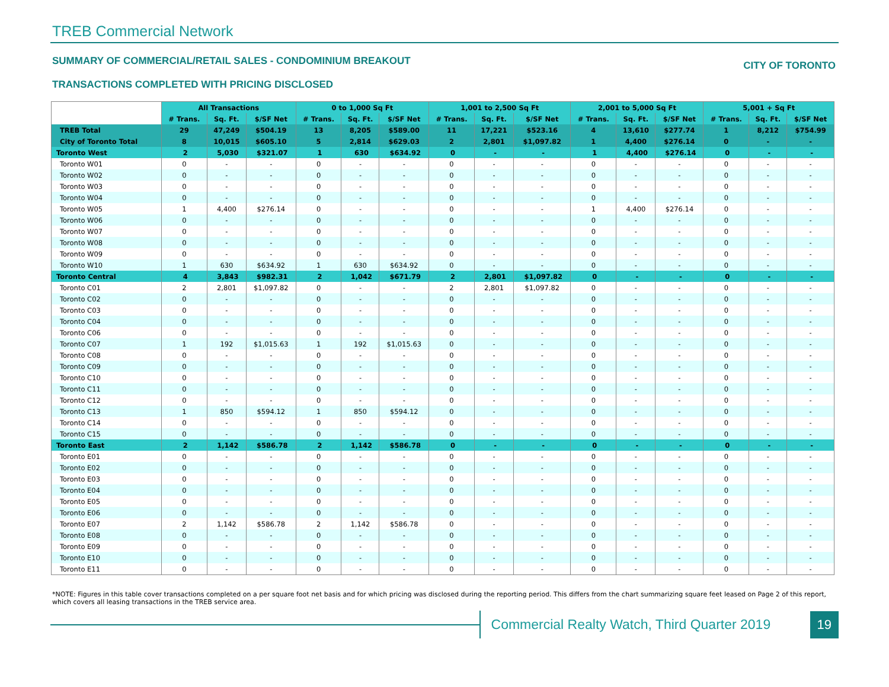TREB Commercial Network
SUMMARY OF COMMERCIAL/RETAIL SALES - CONDOMINIUM BREAKOUT
CITY OF TORONTO
TRANSACTIONS COMPLETED WITH PRICING DISCLOSED
| | All Transactions | | | 0 to 1,000 Sq Ft | | | 1,001 to 2,500 Sq Ft | | | 2,001 to 5,000 Sq Ft | | | 5,001 + Sq Ft | | |
| --- | --- | --- | --- | --- | --- | --- | --- | --- | --- | --- | --- | --- | --- | --- | --- |
| | # Trans. | Sq. Ft. | $/SF Net | # Trans. | Sq. Ft. | $/SF Net | # Trans. | Sq. Ft. | $/SF Net | # Trans. | Sq. Ft. | $/SF Net | # Trans. | Sq. Ft. | $/SF Net |
| TREB Total | 29 | 47,249 | $504.19 | 13 | 8,205 | $589.00 | 11 | 17,221 | $523.16 | 4 | 13,610 | $277.74 | 1 | 8,212 | $754.99 |
| City of Toronto Total | 8 | 10,015 | $605.10 | 5 | 2,814 | $629.03 | 2 | 2,801 | $1,097.82 | 1 | 4,400 | $276.14 | 0 | - | - |
| Toronto West | 2 | 5,030 | $321.07 | 1 | 630 | $634.92 | 0 | - | - | 1 | 4,400 | $276.14 | 0 | - | - |
| Toronto W01 | 0 | - | - | 0 | - | - | 0 | - | - | 0 | - | - | 0 | - | - |
| Toronto W02 | 0 | - | - | 0 | - | - | 0 | - | - | 0 | - | - | 0 | - | - |
| Toronto W03 | 0 | - | - | 0 | - | - | 0 | - | - | 0 | - | - | 0 | - | - |
| Toronto W04 | 0 | - | - | 0 | - | - | 0 | - | - | 0 | - | - | 0 | - | - |
| Toronto W05 | 1 | 4,400 | $276.14 | 0 | - | - | 0 | - | - | 1 | 4,400 | $276.14 | 0 | - | - |
| Toronto W06 | 0 | - | - | 0 | - | - | 0 | - | - | 0 | - | - | 0 | - | - |
| Toronto W07 | 0 | - | - | 0 | - | - | 0 | - | - | 0 | - | - | 0 | - | - |
| Toronto W08 | 0 | - | - | 0 | - | - | 0 | - | - | 0 | - | - | 0 | - | - |
| Toronto W09 | 0 | - | - | 0 | - | - | 0 | - | - | 0 | - | - | 0 | - | - |
| Toronto W10 | 1 | 630 | $634.92 | 1 | 630 | $634.92 | 0 | - | - | 0 | - | - | 0 | - | - |
| Toronto Central | 4 | 3,843 | $982.31 | 2 | 1,042 | $671.79 | 2 | 2,801 | $1,097.82 | 0 | - | - | 0 | - | - |
| Toronto C01 | 2 | 2,801 | $1,097.82 | 0 | - | - | 2 | 2,801 | $1,097.82 | 0 | - | - | 0 | - | - |
| Toronto C02 | 0 | - | - | 0 | - | - | 0 | - | - | 0 | - | - | 0 | - | - |
| Toronto C03 | 0 | - | - | 0 | - | - | 0 | - | - | 0 | - | - | 0 | - | - |
| Toronto C04 | 0 | - | - | 0 | - | - | 0 | - | - | 0 | - | - | 0 | - | - |
| Toronto C06 | 0 | - | - | 0 | - | - | 0 | - | - | 0 | - | - | 0 | - | - |
| Toronto C07 | 1 | 192 | $1,015.63 | 1 | 192 | $1,015.63 | 0 | - | - | 0 | - | - | 0 | - | - |
| Toronto C08 | 0 | - | - | 0 | - | - | 0 | - | - | 0 | - | - | 0 | - | - |
| Toronto C09 | 0 | - | - | 0 | - | - | 0 | - | - | 0 | - | - | 0 | - | - |
| Toronto C10 | 0 | - | - | 0 | - | - | 0 | - | - | 0 | - | - | 0 | - | - |
| Toronto C11 | 0 | - | - | 0 | - | - | 0 | - | - | 0 | - | - | 0 | - | - |
| Toronto C12 | 0 | - | - | 0 | - | - | 0 | - | - | 0 | - | - | 0 | - | - |
| Toronto C13 | 1 | 850 | $594.12 | 1 | 850 | $594.12 | 0 | - | - | 0 | - | - | 0 | - | - |
| Toronto C14 | 0 | - | - | 0 | - | - | 0 | - | - | 0 | - | - | 0 | - | - |
| Toronto C15 | 0 | - | - | 0 | - | - | 0 | - | - | 0 | - | - | 0 | - | - |
| Toronto East | 2 | 1,142 | $586.78 | 2 | 1,142 | $586.78 | 0 | - | - | 0 | - | - | 0 | - | - |
| Toronto E01 | 0 | - | - | 0 | - | - | 0 | - | - | 0 | - | - | 0 | - | - |
| Toronto E02 | 0 | - | - | 0 | - | - | 0 | - | - | 0 | - | - | 0 | - | - |
| Toronto E03 | 0 | - | - | 0 | - | - | 0 | - | - | 0 | - | - | 0 | - | - |
| Toronto E04 | 0 | - | - | 0 | - | - | 0 | - | - | 0 | - | - | 0 | - | - |
| Toronto E05 | 0 | - | - | 0 | - | - | 0 | - | - | 0 | - | - | 0 | - | - |
| Toronto E06 | 0 | - | - | 0 | - | - | 0 | - | - | 0 | - | - | 0 | - | - |
| Toronto E07 | 2 | 1,142 | $586.78 | 2 | 1,142 | $586.78 | 0 | - | - | 0 | - | - | 0 | - | - |
| Toronto E08 | 0 | - | - | 0 | - | - | 0 | - | - | 0 | - | - | 0 | - | - |
| Toronto E09 | 0 | - | - | 0 | - | - | 0 | - | - | 0 | - | - | 0 | - | - |
| Toronto E10 | 0 | - | - | 0 | - | - | 0 | - | - | 0 | - | - | 0 | - | - |
| Toronto E11 | 0 | - | - | 0 | - | - | 0 | - | - | 0 | - | - | 0 | - | - |
*NOTE: Figures in this table cover transactions completed on a per square foot net basis and for which pricing was disclosed during the reporting period. This differs from the chart summarizing square feet leased on Page 2 of this report, which covers all leasing transactions in the TREB service area.
Commercial Realty Watch, Third Quarter 2019
19